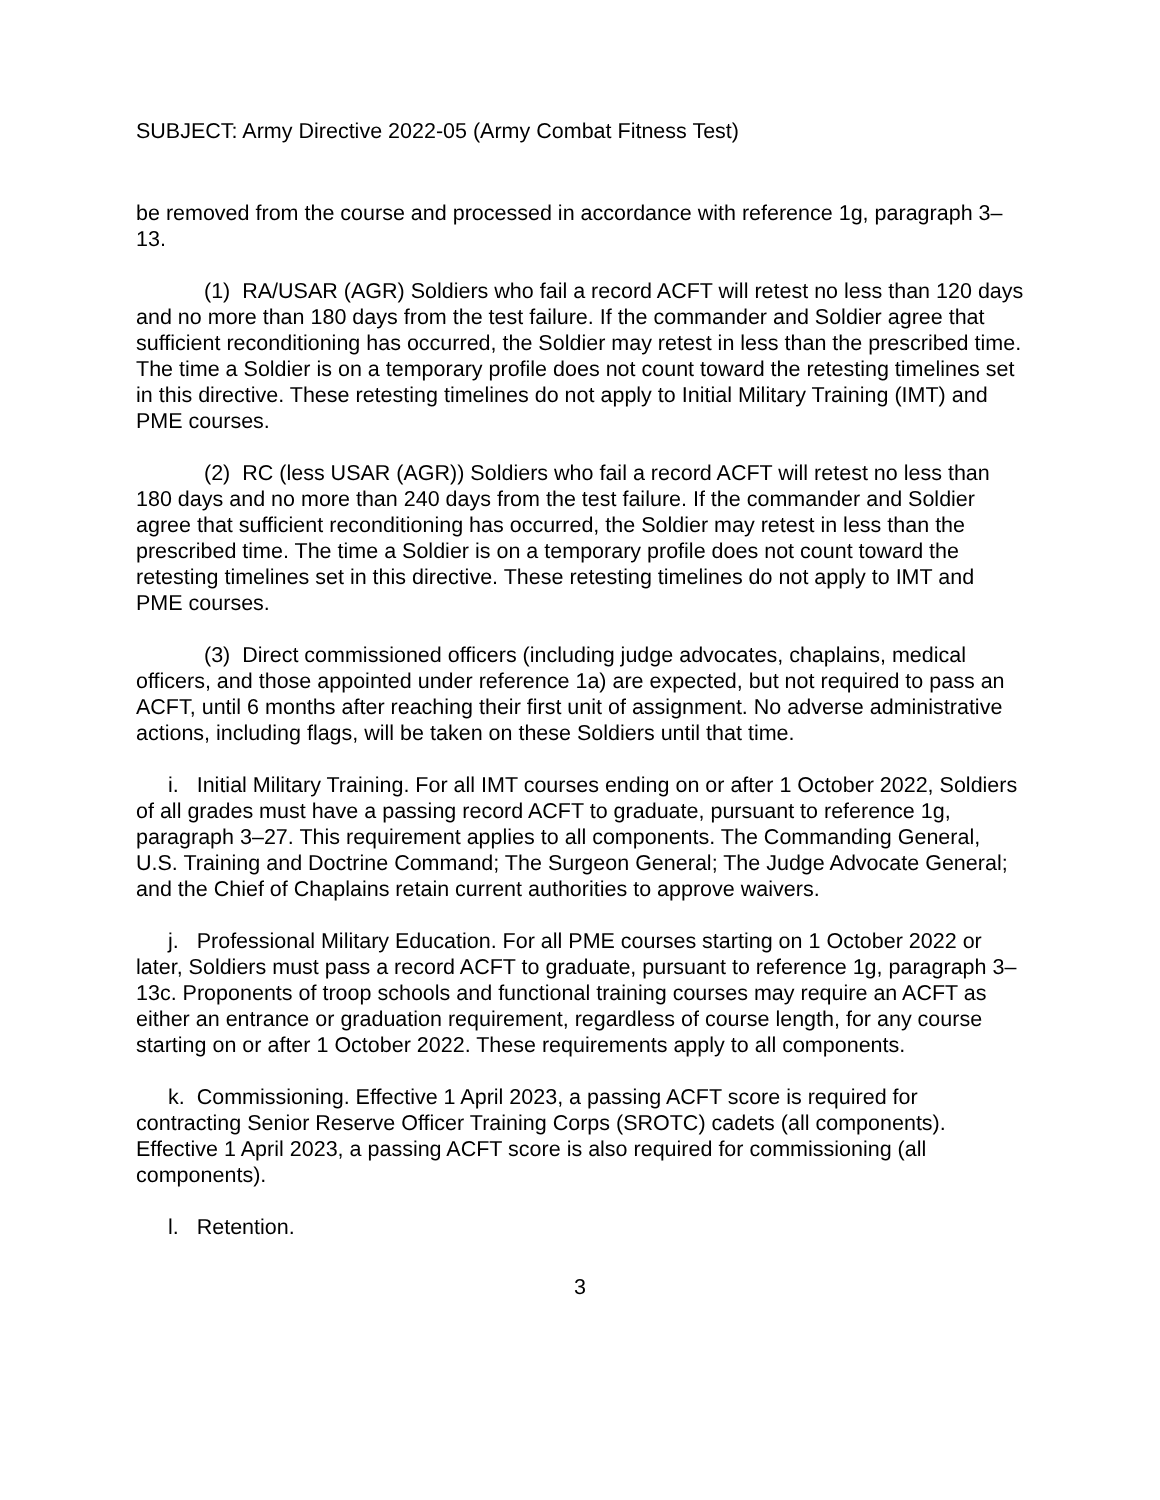SUBJECT: Army Directive 2022-05 (Army Combat Fitness Test)
be removed from the course and processed in accordance with reference 1g, paragraph 3–13.
(1) RA/USAR (AGR) Soldiers who fail a record ACFT will retest no less than 120 days and no more than 180 days from the test failure. If the commander and Soldier agree that sufficient reconditioning has occurred, the Soldier may retest in less than the prescribed time. The time a Soldier is on a temporary profile does not count toward the retesting timelines set in this directive. These retesting timelines do not apply to Initial Military Training (IMT) and PME courses.
(2) RC (less USAR (AGR)) Soldiers who fail a record ACFT will retest no less than 180 days and no more than 240 days from the test failure. If the commander and Soldier agree that sufficient reconditioning has occurred, the Soldier may retest in less than the prescribed time. The time a Soldier is on a temporary profile does not count toward the retesting timelines set in this directive. These retesting timelines do not apply to IMT and PME courses.
(3) Direct commissioned officers (including judge advocates, chaplains, medical officers, and those appointed under reference 1a) are expected, but not required to pass an ACFT, until 6 months after reaching their first unit of assignment. No adverse administrative actions, including flags, will be taken on these Soldiers until that time.
i. Initial Military Training. For all IMT courses ending on or after 1 October 2022, Soldiers of all grades must have a passing record ACFT to graduate, pursuant to reference 1g, paragraph 3–27. This requirement applies to all components. The Commanding General, U.S. Training and Doctrine Command; The Surgeon General; The Judge Advocate General; and the Chief of Chaplains retain current authorities to approve waivers.
j. Professional Military Education. For all PME courses starting on 1 October 2022 or later, Soldiers must pass a record ACFT to graduate, pursuant to reference 1g, paragraph 3–13c. Proponents of troop schools and functional training courses may require an ACFT as either an entrance or graduation requirement, regardless of course length, for any course starting on or after 1 October 2022. These requirements apply to all components.
k. Commissioning. Effective 1 April 2023, a passing ACFT score is required for contracting Senior Reserve Officer Training Corps (SROTC) cadets (all components). Effective 1 April 2023, a passing ACFT score is also required for commissioning (all components).
l. Retention.
3